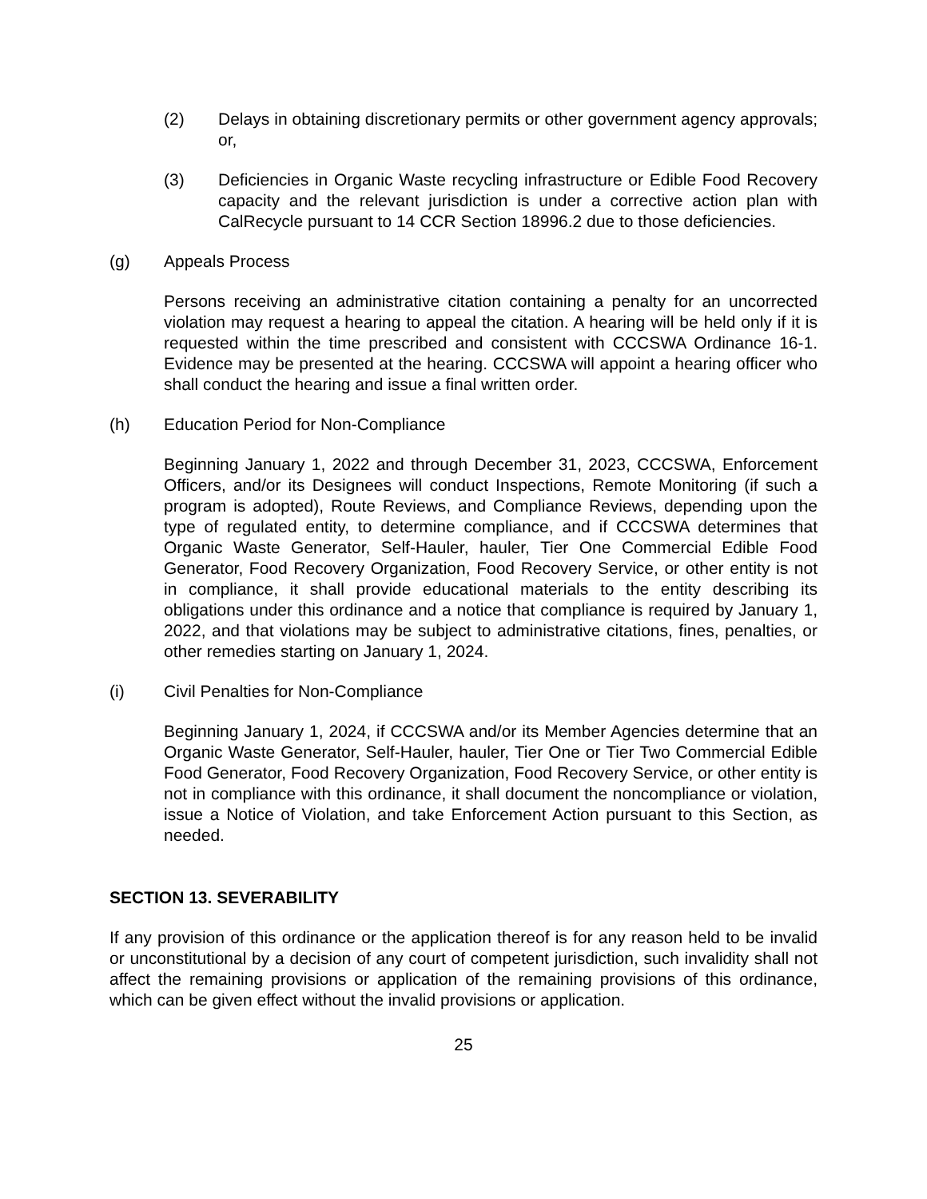(2) Delays in obtaining discretionary permits or other government agency approvals; or,
(3) Deficiencies in Organic Waste recycling infrastructure or Edible Food Recovery capacity and the relevant jurisdiction is under a corrective action plan with CalRecycle pursuant to 14 CCR Section 18996.2 due to those deficiencies.
(g) Appeals Process
Persons receiving an administrative citation containing a penalty for an uncorrected violation may request a hearing to appeal the citation. A hearing will be held only if it is requested within the time prescribed and consistent with CCCSWA Ordinance 16-1. Evidence may be presented at the hearing. CCCSWA will appoint a hearing officer who shall conduct the hearing and issue a final written order.
(h) Education Period for Non-Compliance
Beginning January 1, 2022 and through December 31, 2023, CCCSWA, Enforcement Officers, and/or its Designees will conduct Inspections, Remote Monitoring (if such a program is adopted), Route Reviews, and Compliance Reviews, depending upon the type of regulated entity, to determine compliance, and if CCCSWA determines that Organic Waste Generator, Self-Hauler, hauler, Tier One Commercial Edible Food Generator, Food Recovery Organization, Food Recovery Service, or other entity is not in compliance, it shall provide educational materials to the entity describing its obligations under this ordinance and a notice that compliance is required by January 1, 2022, and that violations may be subject to administrative citations, fines, penalties, or other remedies starting on January 1, 2024.
(i) Civil Penalties for Non-Compliance
Beginning January 1, 2024, if CCCSWA and/or its Member Agencies determine that an Organic Waste Generator, Self-Hauler, hauler, Tier One or Tier Two Commercial Edible Food Generator, Food Recovery Organization, Food Recovery Service, or other entity is not in compliance with this ordinance, it shall document the noncompliance or violation, issue a Notice of Violation, and take Enforcement Action pursuant to this Section, as needed.
SECTION 13. SEVERABILITY
If any provision of this ordinance or the application thereof is for any reason held to be invalid or unconstitutional by a decision of any court of competent jurisdiction, such invalidity shall not affect the remaining provisions or application of the remaining provisions of this ordinance, which can be given effect without the invalid provisions or application.
25